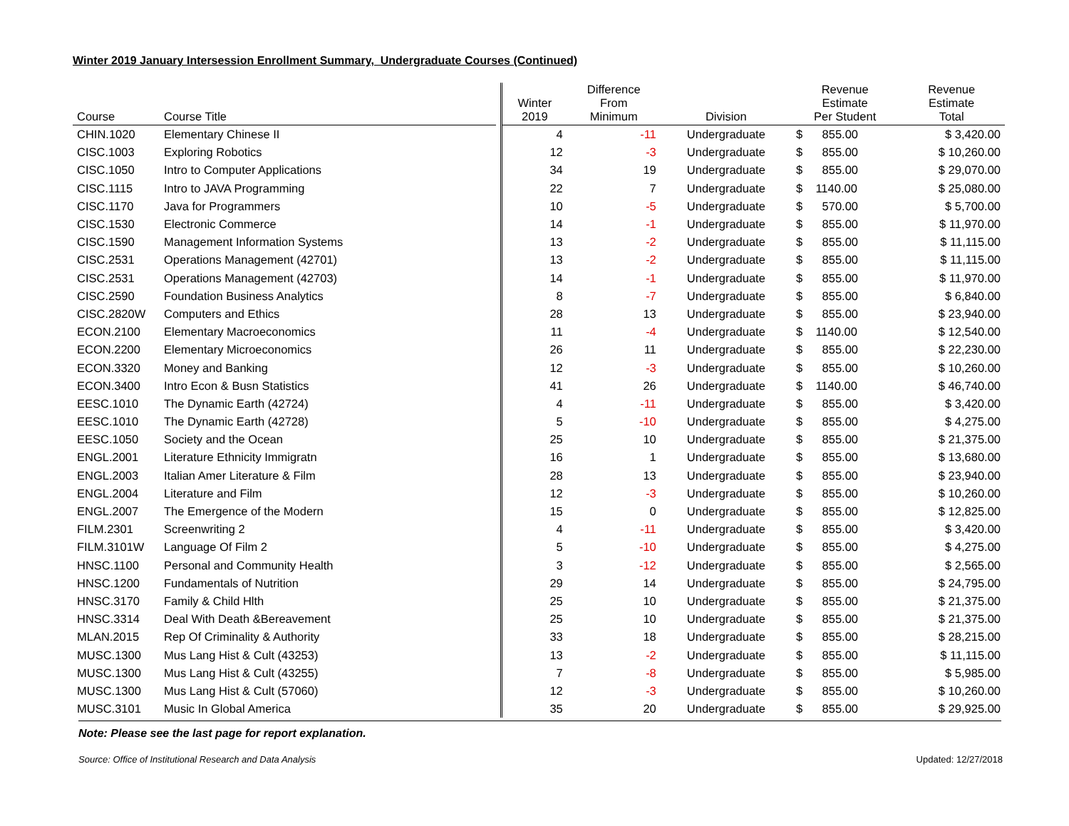Winter 2019 January Intersession Enrollment Summary, Undergraduate Courses (Continued)
| Course | Course Title | | Winter 2019 | Difference From Minimum | Division | Revenue Estimate Per Student | Revenue Estimate Total |
| --- | --- | --- | --- | --- | --- | --- | --- |
| CHIN.1020 | Elementary Chinese II | | 4 | -11 | Undergraduate | $ 855.00 | $ 3,420.00 |
| CISC.1003 | Exploring Robotics | | 12 | -3 | Undergraduate | $ 855.00 | $ 10,260.00 |
| CISC.1050 | Intro to Computer Applications | | 34 | 19 | Undergraduate | $ 855.00 | $ 29,070.00 |
| CISC.1115 | Intro to JAVA Programming | | 22 | 7 | Undergraduate | $ 1140.00 | $ 25,080.00 |
| CISC.1170 | Java for Programmers | | 10 | -5 | Undergraduate | $ 570.00 | $ 5,700.00 |
| CISC.1530 | Electronic Commerce | | 14 | -1 | Undergraduate | $ 855.00 | $ 11,970.00 |
| CISC.1590 | Management Information Systems | | 13 | -2 | Undergraduate | $ 855.00 | $ 11,115.00 |
| CISC.2531 | Operations Management (42701) | | 13 | -2 | Undergraduate | $ 855.00 | $ 11,115.00 |
| CISC.2531 | Operations Management (42703) | | 14 | -1 | Undergraduate | $ 855.00 | $ 11,970.00 |
| CISC.2590 | Foundation Business Analytics | | 8 | -7 | Undergraduate | $ 855.00 | $ 6,840.00 |
| CISC.2820W | Computers and Ethics | | 28 | 13 | Undergraduate | $ 855.00 | $ 23,940.00 |
| ECON.2100 | Elementary Macroeconomics | | 11 | -4 | Undergraduate | $ 1140.00 | $ 12,540.00 |
| ECON.2200 | Elementary Microeconomics | | 26 | 11 | Undergraduate | $ 855.00 | $ 22,230.00 |
| ECON.3320 | Money and Banking | | 12 | -3 | Undergraduate | $ 855.00 | $ 10,260.00 |
| ECON.3400 | Intro Econ & Busn Statistics | | 41 | 26 | Undergraduate | $ 1140.00 | $ 46,740.00 |
| EESC.1010 | The Dynamic Earth (42724) | | 4 | -11 | Undergraduate | $ 855.00 | $ 3,420.00 |
| EESC.1010 | The Dynamic Earth (42728) | | 5 | -10 | Undergraduate | $ 855.00 | $ 4,275.00 |
| EESC.1050 | Society and the Ocean | | 25 | 10 | Undergraduate | $ 855.00 | $ 21,375.00 |
| ENGL.2001 | Literature Ethnicity Immigratn | | 16 | 1 | Undergraduate | $ 855.00 | $ 13,680.00 |
| ENGL.2003 | Italian Amer Literature & Film | | 28 | 13 | Undergraduate | $ 855.00 | $ 23,940.00 |
| ENGL.2004 | Literature and Film | | 12 | -3 | Undergraduate | $ 855.00 | $ 10,260.00 |
| ENGL.2007 | The Emergence of the Modern | | 15 | 0 | Undergraduate | $ 855.00 | $ 12,825.00 |
| FILM.2301 | Screenwriting 2 | | 4 | -11 | Undergraduate | $ 855.00 | $ 3,420.00 |
| FILM.3101W | Language Of Film 2 | | 5 | -10 | Undergraduate | $ 855.00 | $ 4,275.00 |
| HNSC.1100 | Personal and Community Health | | 3 | -12 | Undergraduate | $ 855.00 | $ 2,565.00 |
| HNSC.1200 | Fundamentals of Nutrition | | 29 | 14 | Undergraduate | $ 855.00 | $ 24,795.00 |
| HNSC.3170 | Family & Child Hlth | | 25 | 10 | Undergraduate | $ 855.00 | $ 21,375.00 |
| HNSC.3314 | Deal With Death &Bereavement | | 25 | 10 | Undergraduate | $ 855.00 | $ 21,375.00 |
| MLAN.2015 | Rep Of Criminality & Authority | | 33 | 18 | Undergraduate | $ 855.00 | $ 28,215.00 |
| MUSC.1300 | Mus Lang Hist & Cult (43253) | | 13 | -2 | Undergraduate | $ 855.00 | $ 11,115.00 |
| MUSC.1300 | Mus Lang Hist & Cult (43255) | | 7 | -8 | Undergraduate | $ 855.00 | $ 5,985.00 |
| MUSC.1300 | Mus Lang Hist & Cult (57060) | | 12 | -3 | Undergraduate | $ 855.00 | $ 10,260.00 |
| MUSC.3101 | Music In Global America | | 35 | 20 | Undergraduate | $ 855.00 | $ 29,925.00 |
Note: Please see the last page for report explanation.
Source: Office of Institutional Research and Data Analysis Updated: 12/27/2018